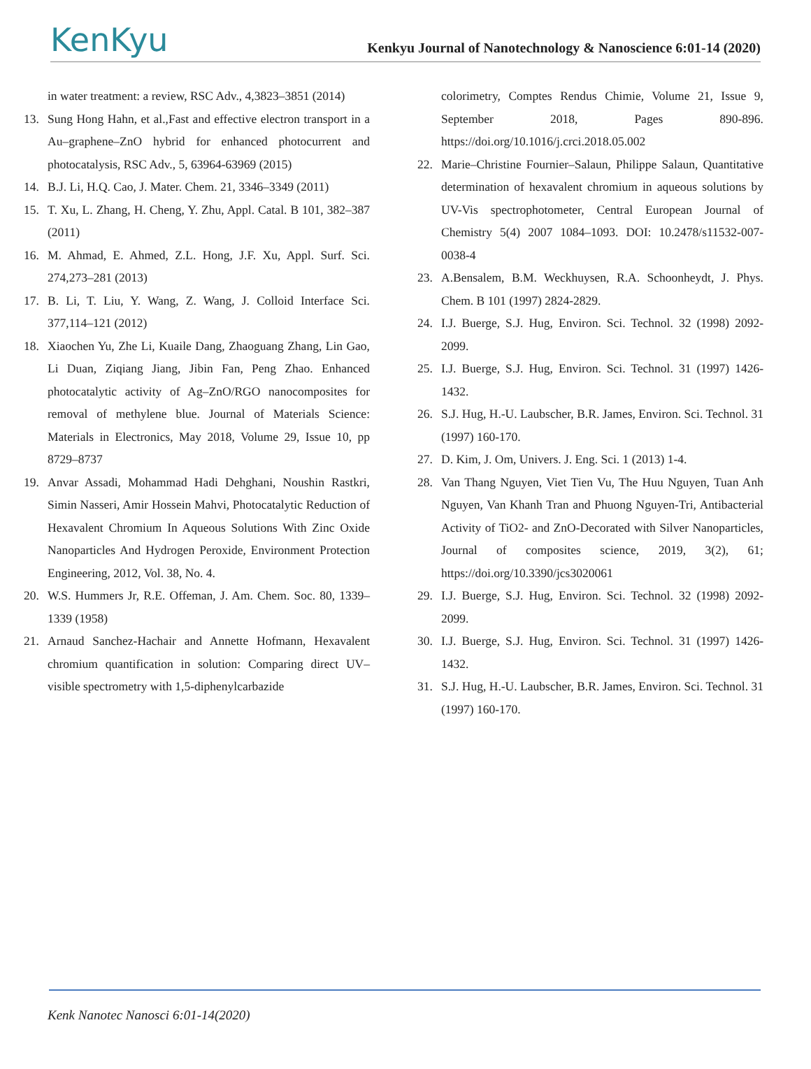KenKyu
Kenkyu Journal of Nanotechnology & Nanoscience 6:01-14 (2020)
in water treatment: a review, RSC Adv., 4,3823–3851 (2014)
13. Sung Hong Hahn, et al.,Fast and effective electron transport in a Au–graphene–ZnO hybrid for enhanced photocurrent and photocatalysis, RSC Adv., 5, 63964-63969 (2015)
14. B.J. Li, H.Q. Cao, J. Mater. Chem. 21, 3346–3349 (2011)
15. T. Xu, L. Zhang, H. Cheng, Y. Zhu, Appl. Catal. B 101, 382–387 (2011)
16. M. Ahmad, E. Ahmed, Z.L. Hong, J.F. Xu, Appl. Surf. Sci. 274,273–281 (2013)
17. B. Li, T. Liu, Y. Wang, Z. Wang, J. Colloid Interface Sci. 377,114–121 (2012)
18. Xiaochen Yu, Zhe Li, Kuaile Dang, Zhaoguang Zhang, Lin Gao, Li Duan, Ziqiang Jiang, Jibin Fan, Peng Zhao. Enhanced photocatalytic activity of Ag–ZnO/RGO nanocomposites for removal of methylene blue. Journal of Materials Science: Materials in Electronics, May 2018, Volume 29, Issue 10, pp 8729–8737
19. Anvar Assadi, Mohammad Hadi Dehghani, Noushin Rastkri, Simin Nasseri, Amir Hossein Mahvi, Photocatalytic Reduction of Hexavalent Chromium In Aqueous Solutions With Zinc Oxide Nanoparticles And Hydrogen Peroxide, Environment Protection Engineering, 2012, Vol. 38, No. 4.
20. W.S. Hummers Jr, R.E. Offeman, J. Am. Chem. Soc. 80, 1339–1339 (1958)
21. Arnaud Sanchez-Hachair and Annette Hofmann, Hexavalent chromium quantification in solution: Comparing direct UV–visible spectrometry with 1,5-diphenylcarbazide
colorimetry, Comptes Rendus Chimie, Volume 21, Issue 9, September 2018, Pages 890-896. https://doi.org/10.1016/j.crci.2018.05.002
22. Marie–Christine Fournier–Salaun, Philippe Salaun, Quantitative determination of hexavalent chromium in aqueous solutions by UV-Vis spectrophotometer, Central European Journal of Chemistry 5(4) 2007 1084–1093. DOI: 10.2478/s11532-007-0038-4
23. A.Bensalem, B.M. Weckhuysen, R.A. Schoonheydt, J. Phys. Chem. B 101 (1997) 2824-2829.
24. I.J. Buerge, S.J. Hug, Environ. Sci. Technol. 32 (1998) 2092-2099.
25. I.J. Buerge, S.J. Hug, Environ. Sci. Technol. 31 (1997) 1426-1432.
26. S.J. Hug, H.-U. Laubscher, B.R. James, Environ. Sci. Technol. 31 (1997) 160-170.
27. D. Kim, J. Om, Univers. J. Eng. Sci. 1 (2013) 1-4.
28. Van Thang Nguyen, Viet Tien Vu, The Huu Nguyen, Tuan Anh Nguyen, Van Khanh Tran and Phuong Nguyen-Tri, Antibacterial Activity of TiO2- and ZnO-Decorated with Silver Nanoparticles, Journal of composites science, 2019, 3(2), 61; https://doi.org/10.3390/jcs3020061
29. I.J. Buerge, S.J. Hug, Environ. Sci. Technol. 32 (1998) 2092-2099.
30. I.J. Buerge, S.J. Hug, Environ. Sci. Technol. 31 (1997) 1426-1432.
31. S.J. Hug, H.-U. Laubscher, B.R. James, Environ. Sci. Technol. 31 (1997) 160-170.
Kenk Nanotec Nanosci 6:01-14(2020)